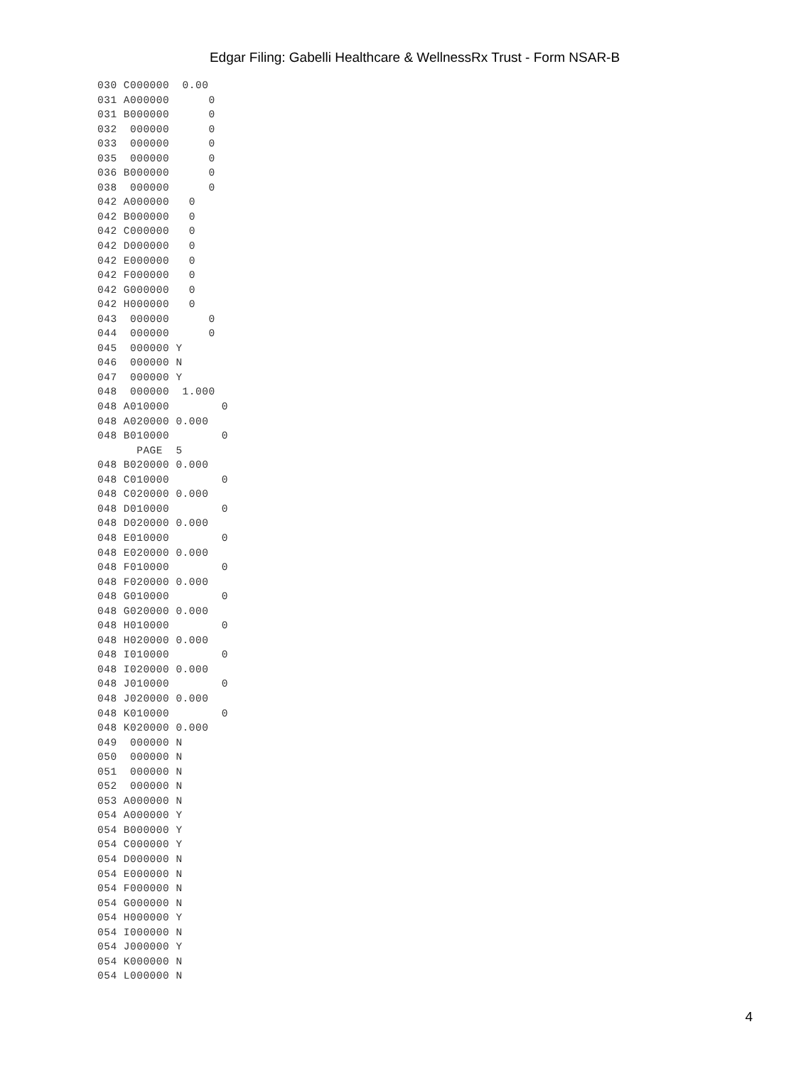Edgar Filing: Gabelli Healthcare & WellnessRx Trust - Form NSAR-B
030 C000000  0.00
031 A000000      0
031 B000000      0
032  000000      0
033  000000      0
035  000000      0
036 B000000      0
038  000000      0
042 A000000   0
042 B000000   0
042 C000000   0
042 D000000   0
042 E000000   0
042 F000000   0
042 G000000   0
042 H000000   0
043  000000      0
044  000000      0
045  000000 Y
046  000000 N
047  000000 Y
048  000000  1.000
048 A010000        0
048 A020000 0.000
048 B010000        0
      PAGE  5
048 B020000 0.000
048 C010000        0
048 C020000 0.000
048 D010000        0
048 D020000 0.000
048 E010000        0
048 E020000 0.000
048 F010000        0
048 F020000 0.000
048 G010000        0
048 G020000 0.000
048 H010000        0
048 H020000 0.000
048 I010000        0
048 I020000 0.000
048 J010000        0
048 J020000 0.000
048 K010000        0
048 K020000 0.000
049  000000 N
050  000000 N
051  000000 N
052  000000 N
053 A000000 N
054 A000000 Y
054 B000000 Y
054 C000000 Y
054 D000000 N
054 E000000 N
054 F000000 N
054 G000000 N
054 H000000 Y
054 I000000 N
054 J000000 Y
054 K000000 N
054 L000000 N
4